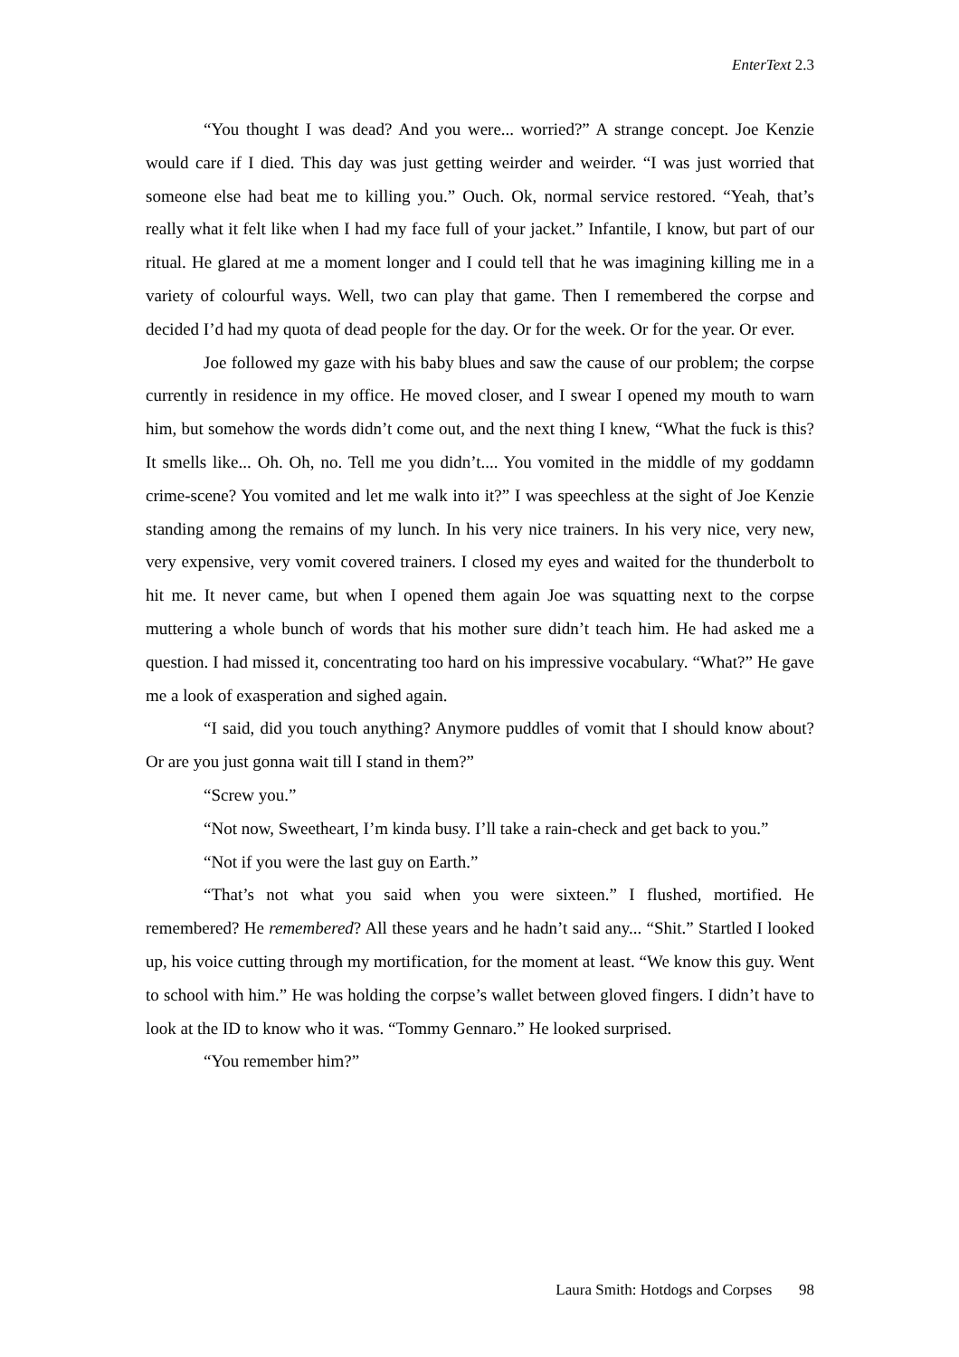EnterText 2.3
“You thought I was dead? And you were... worried?” A strange concept. Joe Kenzie would care if I died. This day was just getting weirder and weirder. “I was just worried that someone else had beat me to killing you.” Ouch. Ok, normal service restored. “Yeah, that’s really what it felt like when I had my face full of your jacket.” Infantile, I know, but part of our ritual. He glared at me a moment longer and I could tell that he was imagining killing me in a variety of colourful ways. Well, two can play that game. Then I remembered the corpse and decided I’d had my quota of dead people for the day. Or for the week. Or for the year. Or ever.
Joe followed my gaze with his baby blues and saw the cause of our problem; the corpse currently in residence in my office. He moved closer, and I swear I opened my mouth to warn him, but somehow the words didn’t come out, and the next thing I knew, “What the fuck is this? It smells like... Oh. Oh, no. Tell me you didn’t.... You vomited in the middle of my goddamn crime-scene? You vomited and let me walk into it?” I was speechless at the sight of Joe Kenzie standing among the remains of my lunch. In his very nice trainers. In his very nice, very new, very expensive, very vomit covered trainers. I closed my eyes and waited for the thunderbolt to hit me. It never came, but when I opened them again Joe was squatting next to the corpse muttering a whole bunch of words that his mother sure didn’t teach him. He had asked me a question. I had missed it, concentrating too hard on his impressive vocabulary. “What?” He gave me a look of exasperation and sighed again.
“I said, did you touch anything? Anymore puddles of vomit that I should know about? Or are you just gonna wait till I stand in them?”
“Screw you.”
“Not now, Sweetheart, I’m kinda busy. I’ll take a rain-check and get back to you.”
“Not if you were the last guy on Earth.”
“That’s not what you said when you were sixteen.” I flushed, mortified. He remembered? He remembered? All these years and he hadn’t said any... “Shit.” Startled I looked up, his voice cutting through my mortification, for the moment at least. “We know this guy. Went to school with him.” He was holding the corpse’s wallet between gloved fingers. I didn’t have to look at the ID to know who it was. “Tommy Gennaro.” He looked surprised.
“You remember him?”
Laura Smith: Hotdogs and Corpses 98